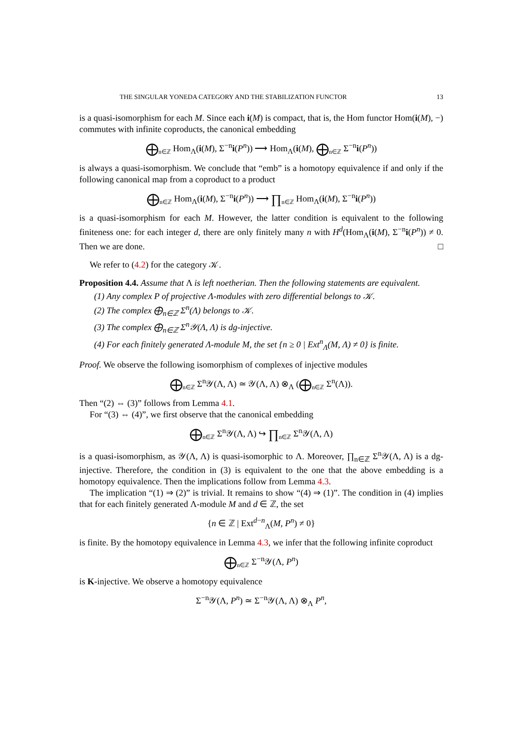THE SINGULAR YONEDA CATEGORY AND THE STABILIZATION FUNCTOR 13
is a quasi-isomorphism for each M. Since each i(M) is compact, that is, the Hom functor Hom(i(M), −) commutes with infinite coproducts, the canonical embedding
⨁<sub>n∈ℤ</sub> Hom<sub>Λ</sub>(i(M), Σ<sup>−n</sup>i(P<sup>n</sup>)) ⟶ Hom<sub>Λ</sub>(i(M), ⨁<sub>n∈ℤ</sub> Σ<sup>−n</sup>i(P<sup>n</sup>))
is always a quasi-isomorphism. We conclude that “emb” is a homotopy equivalence if and only if the following canonical map from a coproduct to a product
⨁<sub>n∈ℤ</sub> Hom<sub>Λ</sub>(i(M), Σ<sup>−n</sup>i(P<sup>n</sup>)) ⟶ ∏<sub>n∈ℤ</sub> Hom<sub>Λ</sub>(i(M), Σ<sup>−n</sup>i(P<sup>n</sup>))
is a quasi-isomorphism for each M. However, the latter condition is equivalent to the following finiteness one: for each integer d, there are only finitely many n with H<sup>d</sup>(Hom<sub>Λ</sub>(i(M), Σ<sup>−n</sup>i(P<sup>n</sup>)) ≠ 0. Then we are done. □
We refer to (4.2) for the category 𝒦.
Proposition 4.4. Assume that Λ is left noetherian. Then the following statements are equivalent.
(1) Any complex P of projective Λ-modules with zero differential belongs to 𝒦.
(2) The complex ⨁<sub>n∈ℤ</sub> Σ<sup>n</sup>(Λ) belongs to 𝒦.
(3) The complex ⨁<sub>n∈ℤ</sub> Σ<sup>n</sup>𝒴(Λ, Λ) is dg-injective.
(4) For each finitely generated Λ-module M, the set {n ≥ 0 | Ext<sup>n</sup><sub>Λ</sub>(M, Λ) ≠ 0} is finite.
Proof. We observe the following isomorphism of complexes of injective modules
⨁<sub>n∈ℤ</sub> Σ<sup>n</sup>𝒴(Λ, Λ) ≃ 𝒴(Λ, Λ) ⊗<sub>Λ</sub> (⨁<sub>n∈ℤ</sub> Σ<sup>n</sup>(Λ)).
Then “(2) ⇔ (3)” follows from Lemma 4.1.
For “(3) ⇔ (4)”, we first observe that the canonical embedding
⨁<sub>n∈ℤ</sub> Σ<sup>n</sup>𝒴(Λ, Λ) ↪ ∏<sub>n∈ℤ</sub> Σ<sup>n</sup>𝒴(Λ, Λ)
is a quasi-isomorphism, as 𝒴(Λ, Λ) is quasi-isomorphic to Λ. Moreover, ∏<sub>n∈ℤ</sub> Σ<sup>n</sup>𝒴(Λ, Λ) is a dg-injective. Therefore, the condition in (3) is equivalent to the one that the above embedding is a homotopy equivalence. Then the implications follow from Lemma 4.3.
The implication “(1) ⇒ (2)” is trivial. It remains to show “(4) ⇒ (1)”. The condition in (4) implies that for each finitely generated Λ-module M and d ∈ ℤ, the set
{n ∈ ℤ | Ext<sup>d−n</sup><sub>Λ</sub>(M, P<sup>n</sup>) ≠ 0}
is finite. By the homotopy equivalence in Lemma 4.3, we infer that the following infinite coproduct
⨁<sub>n∈ℤ</sub> Σ<sup>−n</sup>𝒴(Λ, P<sup>n</sup>)
is K-injective. We observe a homotopy equivalence
Σ<sup>−n</sup>𝒴(Λ, P<sup>n</sup>) ≃ Σ<sup>−n</sup>𝒴(Λ, Λ) ⊗<sub>Λ</sub> P<sup>n</sup>,